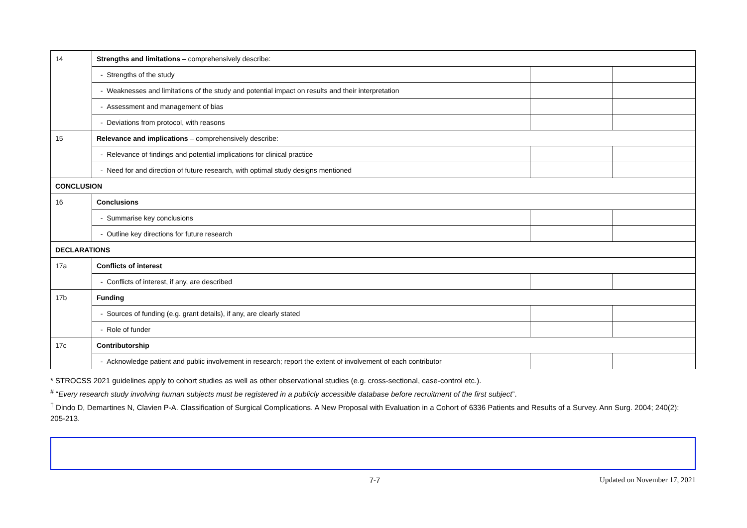| 14 | Strengths and limitations – comprehensively describe: | | |
| | - Strengths of the study | | |
| | - Weaknesses and limitations of the study and potential impact on results and their interpretation | | |
| | - Assessment and management of bias | | |
| | - Deviations from protocol, with reasons | | |
| 15 | Relevance and implications – comprehensively describe: | | |
| | - Relevance of findings and potential implications for clinical practice | | |
| | - Need for and direction of future research, with optimal study designs mentioned | | |
| CONCLUSION | | | |
| 16 | Conclusions | | |
| | - Summarise key conclusions | | |
| | - Outline key directions for future research | | |
| DECLARATIONS | | | |
| 17a | Conflicts of interest | | |
| | - Conflicts of interest, if any, are described | | |
| 17b | Funding | | |
| | - Sources of funding (e.g. grant details), if any, are clearly stated | | |
| | - Role of funder | | |
| 17c | Contributorship | | |
| | - Acknowledge patient and public involvement in research; report the extent of involvement of each contributor | | |
* STROCSS 2021 guidelines apply to cohort studies as well as other observational studies (e.g. cross-sectional, case-control etc.).
<sup>#</sup> “Every research study involving human subjects must be registered in a publicly accessible database before recruitment of the first subject”.
<sup>†</sup> Dindo D, Demartines N, Clavien P-A. Classification of Surgical Complications. A New Proposal with Evaluation in a Cohort of 6336 Patients and Results of a Survey. Ann Surg. 2004; 240(2): 205-213.
7-7 Updated on November 17, 2021